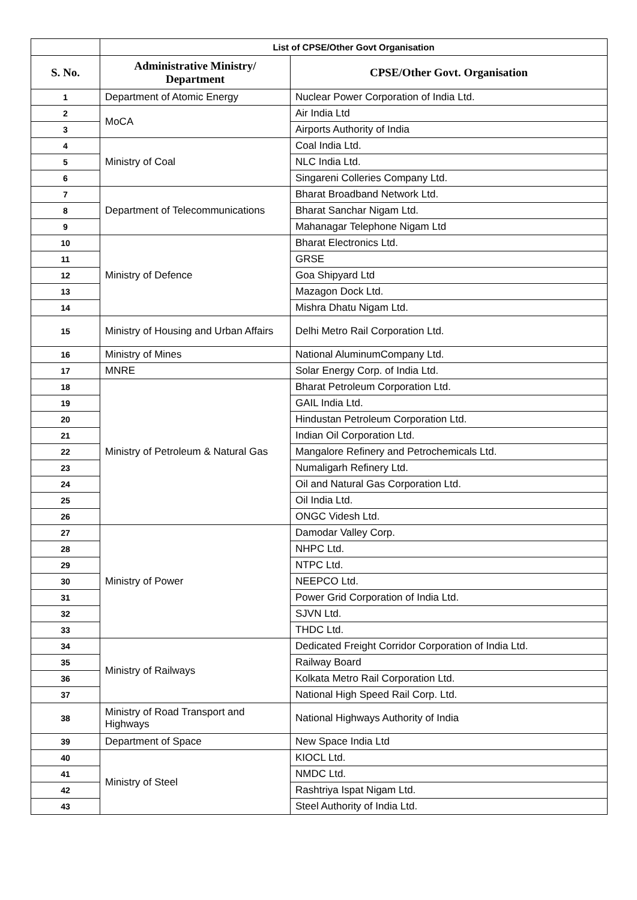| | List of CPSE/Other Govt Organisation | |
| --- | --- | --- |
| S. No. | Administrative Ministry/ Department | CPSE/Other Govt. Organisation |
| 1 | Department of Atomic Energy | Nuclear Power Corporation of India Ltd. |
| 2 | MoCA | Air India Ltd |
| 3 | | Airports Authority of India |
| 4 | Ministry of Coal | Coal India Ltd. |
| 5 | | NLC India Ltd. |
| 6 | | Singareni Colleries Company Ltd. |
| 7 | Department of Telecommunications | Bharat Broadband Network Ltd. |
| 8 | | Bharat Sanchar Nigam Ltd. |
| 9 | | Mahanagar Telephone Nigam Ltd |
| 10 | Ministry of Defence | Bharat Electronics Ltd. |
| 11 | | GRSE |
| 12 | | Goa Shipyard Ltd |
| 13 | | Mazagon Dock Ltd. |
| 14 | | Mishra Dhatu Nigam Ltd. |
| 15 | Ministry of Housing and Urban Affairs | Delhi Metro Rail Corporation Ltd. |
| 16 | Ministry of Mines | National AluminumCompany Ltd. |
| 17 | MNRE | Solar Energy Corp. of India Ltd. |
| 18 | Ministry of Petroleum & Natural Gas | Bharat Petroleum Corporation Ltd. |
| 19 | | GAIL India Ltd. |
| 20 | | Hindustan Petroleum Corporation Ltd. |
| 21 | | Indian Oil Corporation Ltd. |
| 22 | | Mangalore Refinery and Petrochemicals Ltd. |
| 23 | | Numaligarh Refinery Ltd. |
| 24 | | Oil and Natural Gas Corporation Ltd. |
| 25 | | Oil India Ltd. |
| 26 | | ONGC Videsh Ltd. |
| 27 | Ministry of Power | Damodar Valley Corp. |
| 28 | | NHPC Ltd. |
| 29 | | NTPC Ltd. |
| 30 | | NEEPCO Ltd. |
| 31 | | Power Grid Corporation of India Ltd. |
| 32 | | SJVN Ltd. |
| 33 | | THDC Ltd. |
| 34 | Ministry of Railways | Dedicated Freight Corridor Corporation of India Ltd. |
| 35 | | Railway Board |
| 36 | | Kolkata Metro Rail Corporation Ltd. |
| 37 | | National High Speed Rail Corp. Ltd. |
| 38 | Ministry of Road Transport and Highways | National Highways Authority of India |
| 39 | Department of Space | New Space India Ltd |
| 40 | Ministry of Steel | KIOCL Ltd. |
| 41 | | NMDC Ltd. |
| 42 | | Rashtriya Ispat Nigam Ltd. |
| 43 | | Steel Authority of India Ltd. |